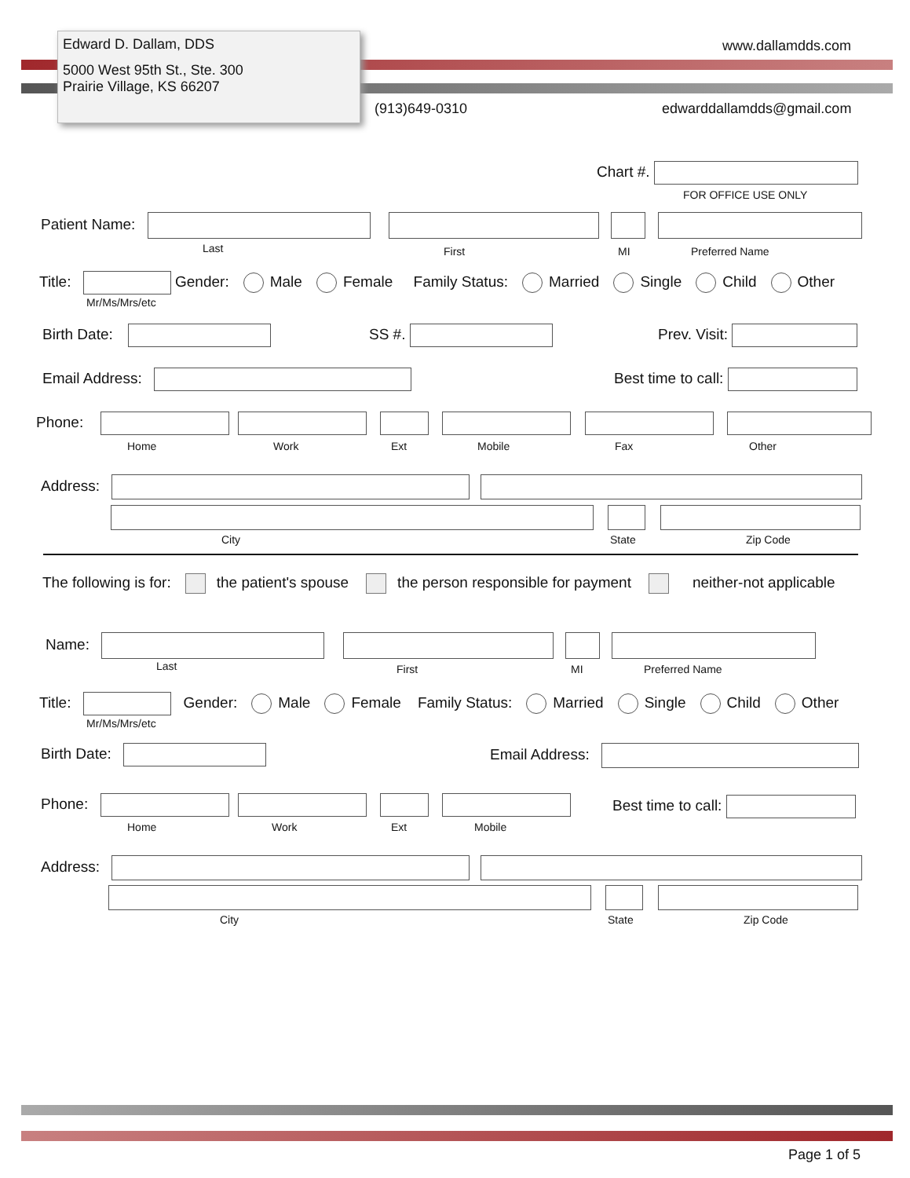Edward D. Dallam, DDS
5000 West 95th St., Ste. 300
Prairie Village, KS 66207
www.dallamdds.com
(913)649-0310 edwarddallamdds@gmail.com
Chart #.
FOR OFFICE USE ONLY
Patient Name:
Last First MI Preferred Name
Title: Gender: Male Female Family Status: Married Single Child Other
Mr/Ms/Mrs/etc
Birth Date: SS #. Prev. Visit:
Email Address: Best time to call:
Phone:
Home Work Ext Mobile Fax Other
Address:
City State Zip Code
The following is for: the patient's spouse the person responsible for payment neither-not applicable
Name:
Last First MI Preferred Name
Title: Gender: Male Female Family Status: Married Single Child Other
Mr/Ms/Mrs/etc
Birth Date: Email Address:
Phone: Best time to call:
Home Work Ext Mobile
Address:
City State Zip Code
Page 1 of 5